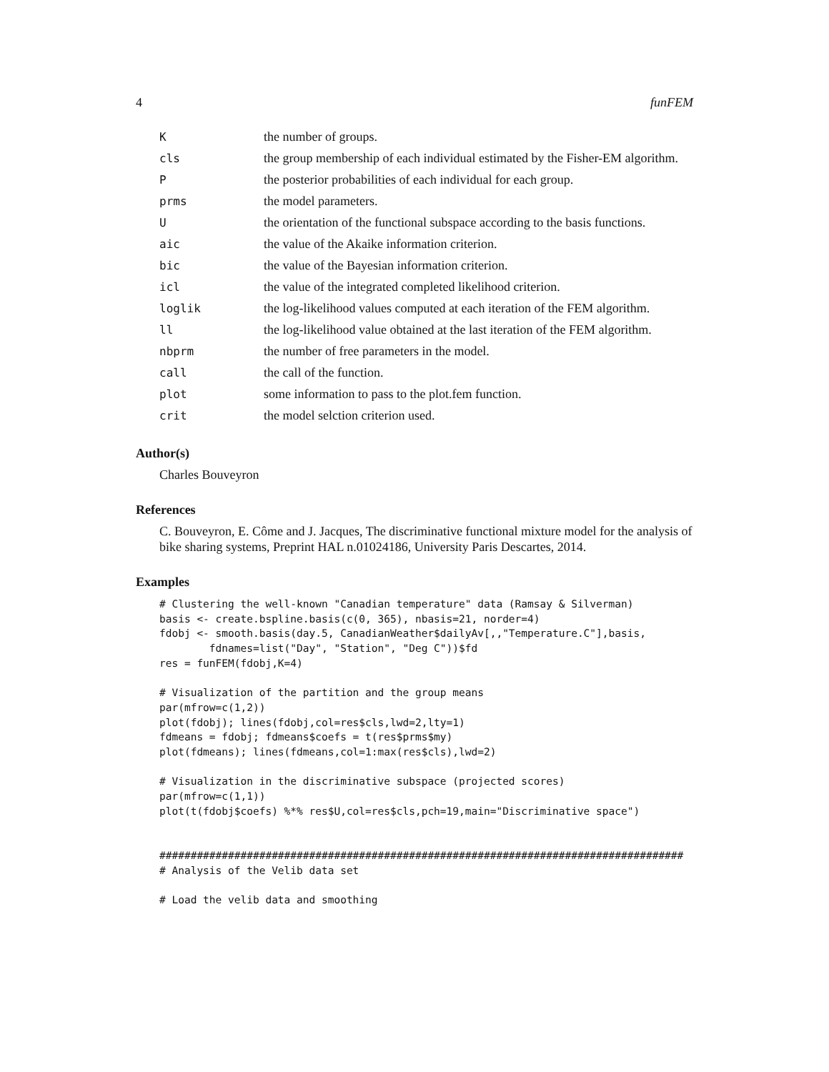4 funFEM
| K | the number of groups. |
| cls | the group membership of each individual estimated by the Fisher-EM algorithm. |
| P | the posterior probabilities of each individual for each group. |
| prms | the model parameters. |
| U | the orientation of the functional subspace according to the basis functions. |
| aic | the value of the Akaike information criterion. |
| bic | the value of the Bayesian information criterion. |
| icl | the value of the integrated completed likelihood criterion. |
| loglik | the log-likelihood values computed at each iteration of the FEM algorithm. |
| ll | the log-likelihood value obtained at the last iteration of the FEM algorithm. |
| nbprm | the number of free parameters in the model. |
| call | the call of the function. |
| plot | some information to pass to the plot.fem function. |
| crit | the model selction criterion used. |
Author(s)
Charles Bouveyron
References
C. Bouveyron, E. Côme and J. Jacques, The discriminative functional mixture model for the analysis of bike sharing systems, Preprint HAL n.01024186, University Paris Descartes, 2014.
Examples
# Clustering the well-known "Canadian temperature" data (Ramsay & Silverman)
basis <- create.bspline.basis(c(0, 365), nbasis=21, norder=4)
fdobj <- smooth.basis(day.5, CanadianWeather$dailyAv[,,"Temperature.C"],basis,
        fdnames=list("Day", "Station", "Deg C"))$fd
res = funFEM(fdobj,K=4)

# Visualization of the partition and the group means
par(mfrow=c(1,2))
plot(fdobj); lines(fdobj,col=res$cls,lwd=2,lty=1)
fdmeans = fdobj; fdmeans$coefs = t(res$prms$my)
plot(fdmeans); lines(fdmeans,col=1:max(res$cls),lwd=2)

# Visualization in the discriminative subspace (projected scores)
par(mfrow=c(1,1))
plot(t(fdobj$coefs) %*% res$U,col=res$cls,pch=19,main="Discriminative space")


####################################################################################
# Analysis of the Velib data set

# Load the velib data and smoothing